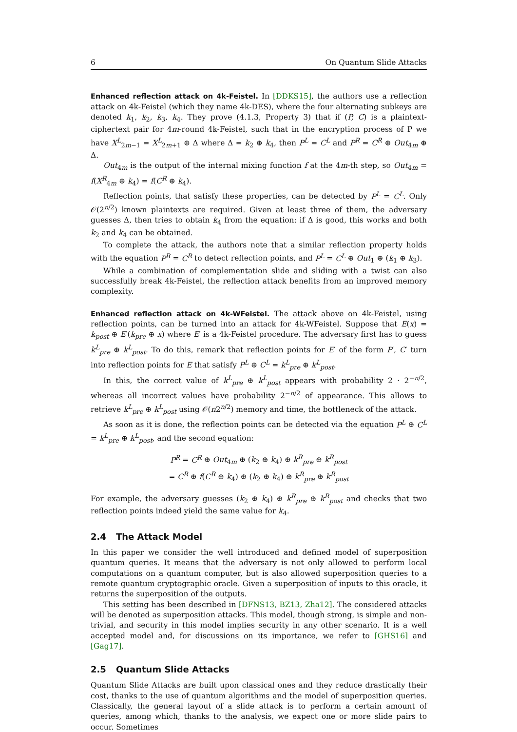6 On Quantum Slide Attacks
Enhanced reflection attack on 4k-Feistel. In [DDKS15], the authors use a reflection attack on 4k-Feistel (which they name 4k-DES), where the four alternating subkeys are denoted k<sub>1</sub>, k<sub>2</sub>, k<sub>3</sub>, k<sub>4</sub>. They prove (4.1.3, Property 3) that if (P, C) is a plaintext-ciphertext pair for 4m-round 4k-Feistel, such that in the encryption process of P we have X<sup>L</sup><sub>2m−1</sub> = X<sup>L</sup><sub>2m+1</sub> ⊕ Δ where Δ = k<sub>2</sub> ⊕ k<sub>4</sub>, then P<sup>L</sup> = C<sup>L</sup> and P<sup>R</sup> = C<sup>R</sup> ⊕ Out<sub>4m</sub> ⊕ Δ.
Out<sub>4m</sub> is the output of the internal mixing function f at the 4m-th step, so Out<sub>4m</sub> = f(X<sup>R</sup><sub>4m</sub> ⊕ k<sub>4</sub>) = f(C<sup>R</sup> ⊕ k<sub>4</sub>).
Reflection points, that satisfy these properties, can be detected by P<sup>L</sup> = C<sup>L</sup>. Only 𝒪(2<sup>n/2</sup>) known plaintexts are required. Given at least three of them, the adversary guesses Δ, then tries to obtain k<sub>4</sub> from the equation: if Δ is good, this works and both k<sub>2</sub> and k<sub>4</sub> can be obtained.
To complete the attack, the authors note that a similar reflection property holds with the equation P<sup>R</sup> = C<sup>R</sup> to detect reflection points, and P<sup>L</sup> = C<sup>L</sup> ⊕ Out<sub>1</sub> ⊕ (k<sub>1</sub> ⊕ k<sub>3</sub>).
While a combination of complementation slide and sliding with a twist can also successfully break 4k-Feistel, the reflection attack benefits from an improved memory complexity.
Enhanced reflection attack on 4k-WFeistel. The attack above on 4k-Feistel, using reflection points, can be turned into an attack for 4k-WFeistel. Suppose that E(x) = k<sub>post</sub> ⊕ E′(k<sub>pre</sub> ⊕ x) where E′ is a 4k-Feistel procedure. The adversary first has to guess k<sup>L</sup><sub>pre</sub> ⊕ k<sup>L</sup><sub>post</sub>. To do this, remark that reflection points for E′ of the form P′, C′ turn into reflection points for E that satisfy P<sup>L</sup> ⊕ C<sup>L</sup> = k<sup>L</sup><sub>pre</sub> ⊕ k<sup>L</sup><sub>post</sub>.
In this, the correct value of k<sup>L</sup><sub>pre</sub> ⊕ k<sup>L</sup><sub>post</sub> appears with probability 2 · 2<sup>−n/2</sup>, whereas all incorrect values have probability 2<sup>−n/2</sup> of appearance. This allows to retrieve k<sup>L</sup><sub>pre</sub> ⊕ k<sup>L</sup><sub>post</sub> using 𝒪(n2<sup>n/2</sup>) memory and time, the bottleneck of the attack.
As soon as it is done, the reflection points can be detected via the equation P<sup>L</sup> ⊕ C<sup>L</sup> = k<sup>L</sup><sub>pre</sub> ⊕ k<sup>L</sup><sub>post</sub>, and the second equation:
P<sup>R</sup> = C<sup>R</sup> ⊕ Out<sub>4m</sub> ⊕ (k<sub>2</sub> ⊕ k<sub>4</sub>) ⊕ k<sup>R</sup><sub>pre</sub> ⊕ k<sup>R</sup><sub>post</sub>
= C<sup>R</sup> ⊕ f(C<sup>R</sup> ⊕ k<sub>4</sub>) ⊕ (k<sub>2</sub> ⊕ k<sub>4</sub>) ⊕ k<sup>R</sup><sub>pre</sub> ⊕ k<sup>R</sup><sub>post</sub>
For example, the adversary guesses (k<sub>2</sub> ⊕ k<sub>4</sub>) ⊕ k<sup>R</sup><sub>pre</sub> ⊕ k<sup>R</sup><sub>post</sub> and checks that two reflection points indeed yield the same value for k<sub>4</sub>.
2.4 The Attack Model
In this paper we consider the well introduced and defined model of superposition quantum queries. It means that the adversary is not only allowed to perform local computations on a quantum computer, but is also allowed superposition queries to a remote quantum cryptographic oracle. Given a superposition of inputs to this oracle, it returns the superposition of the outputs.
This setting has been described in [DFNS13, BZ13, Zha12]. The considered attacks will be denoted as superposition attacks. This model, though strong, is simple and non-trivial, and security in this model implies security in any other scenario. It is a well accepted model and, for discussions on its importance, we refer to [GHS16] and [Gag17].
2.5 Quantum Slide Attacks
Quantum Slide Attacks are built upon classical ones and they reduce drastically their cost, thanks to the use of quantum algorithms and the model of superposition queries. Classically, the general layout of a slide attack is to perform a certain amount of queries, among which, thanks to the analysis, we expect one or more slide pairs to occur. Sometimes